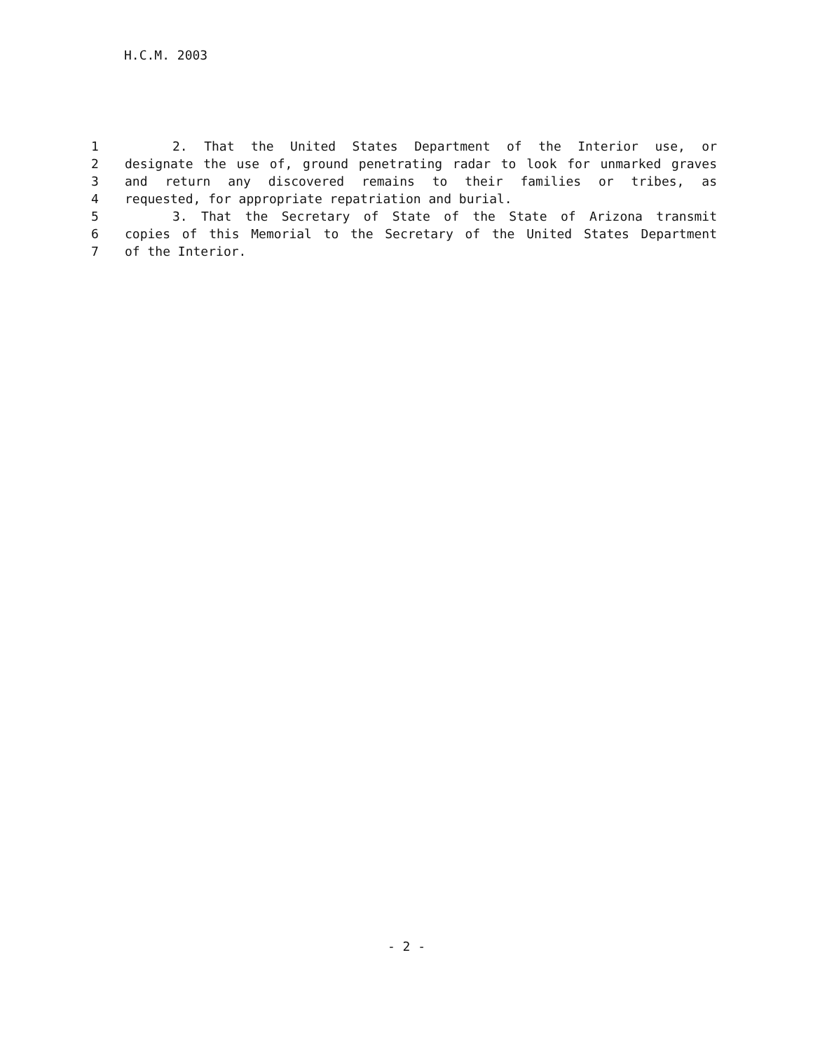H.C.M. 2003
1 2. That the United States Department of the Interior use, or
2 designate the use of, ground penetrating radar to look for unmarked graves
3 and return any discovered remains to their families or tribes, as
4 requested, for appropriate repatriation and burial.
5 3. That the Secretary of State of the State of Arizona transmit
6 copies of this Memorial to the Secretary of the United States Department
7 of the Interior.
- 2 -